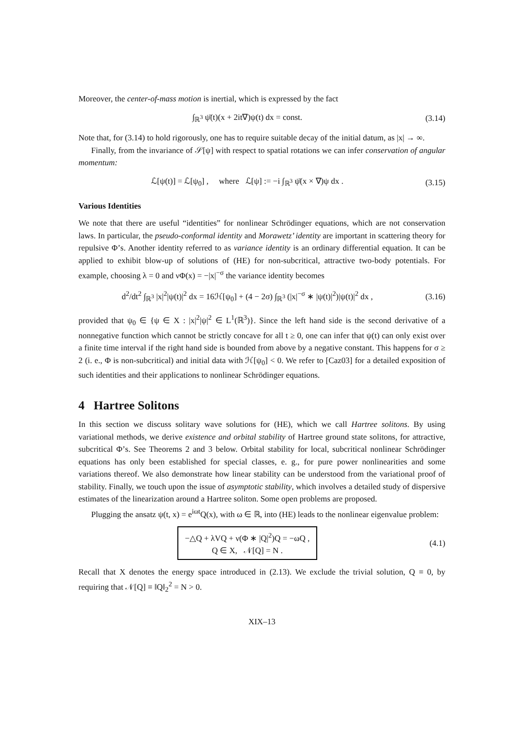Moreover, the center-of-mass motion is inertial, which is expressed by the fact
∫<sub>ℝ<sup>3</sup></sub> ψ̄(t)(x + 2it∇)ψ(t) dx = const.
(3.14)
Note that, for (3.14) to hold rigorously, one has to require suitable decay of the initial datum, as |x| → ∞.
Finally, from the invariance of 𝒮[ψ] with respect to spatial rotations we can infer conservation of angular momentum:
ℒ[ψ(t)] = ℒ[ψ<sub>0</sub>] , where ℒ[ψ] := −i ∫<sub>ℝ<sup>3</sup></sub> ψ̄(x × ∇)ψ dx .
(3.15)
Various Identities
We note that there are useful “identities” for nonlinear Schrödinger equations, which are not conservation laws. In particular, the pseudo-conformal identity and Morawetz’ identity are important in scattering theory for repulsive Φ’s. Another identity referred to as variance identity is an ordinary differential equation. It can be applied to exhibit blow-up of solutions of (HE) for non-subcritical, attractive two-body potentials. For example, choosing λ = 0 and νΦ(x) = −|x|<sup>−σ</sup> the variance identity becomes
d<sup>2</sup>/dt<sup>2</sup> ∫<sub>ℝ<sup>3</sup></sub> |x|<sup>2</sup>|ψ(t)|<sup>2</sup> dx = 16ℋ[ψ<sub>0</sub>] + (4 − 2σ) ∫<sub>ℝ<sup>3</sup></sub> (|x|<sup>−σ</sup> ∗ |ψ(t)|<sup>2</sup>)|ψ(t)|<sup>2</sup> dx ,
(3.16)
provided that ψ<sub>0</sub> ∈ {ψ ∈ X : |x|<sup>2</sup>|ψ|<sup>2</sup> ∈ L<sup>1</sup>(ℝ<sup>3</sup>)}. Since the left hand side is the second derivative of a nonnegative function which cannot be strictly concave for all t ≥ 0, one can infer that ψ(t) can only exist over a finite time interval if the right hand side is bounded from above by a negative constant. This happens for σ ≥ 2 (i. e., Φ is non-subcritical) and initial data with ℋ[ψ<sub>0</sub>] < 0. We refer to [Caz03] for a detailed exposition of such identities and their applications to nonlinear Schrödinger equations.
4 Hartree Solitons
In this section we discuss solitary wave solutions for (HE), which we call Hartree solitons. By using variational methods, we derive existence and orbital stability of Hartree ground state solitons, for attractive, subcritical Φ’s. See Theorems 2 and 3 below. Orbital stability for local, subcritical nonlinear Schrödinger equations has only been established for special classes, e. g., for pure power nonlinearities and some variations thereof. We also demonstrate how linear stability can be understood from the variational proof of stability. Finally, we touch upon the issue of asymptotic stability, which involves a detailed study of dispersive estimates of the linearization around a Hartree soliton. Some open problems are proposed.
Plugging the ansatz ψ(t, x) = e<sup>iωt</sup>Q(x), with ω ∈ ℝ, into (HE) leads to the nonlinear eigenvalue problem:
−△Q + λVQ + ν(Φ ∗ |Q|<sup>2</sup>)Q = −ωQ ,
Q ∈ X, 𝒩[Q] = N .
(4.1)
Recall that X denotes the energy space introduced in (2.13). We exclude the trivial solution, Q ≡ 0, by requiring that 𝒩[Q] ≡ ‖Q‖<sub>2</sub><sup>2</sup> = N > 0.
XIX–13